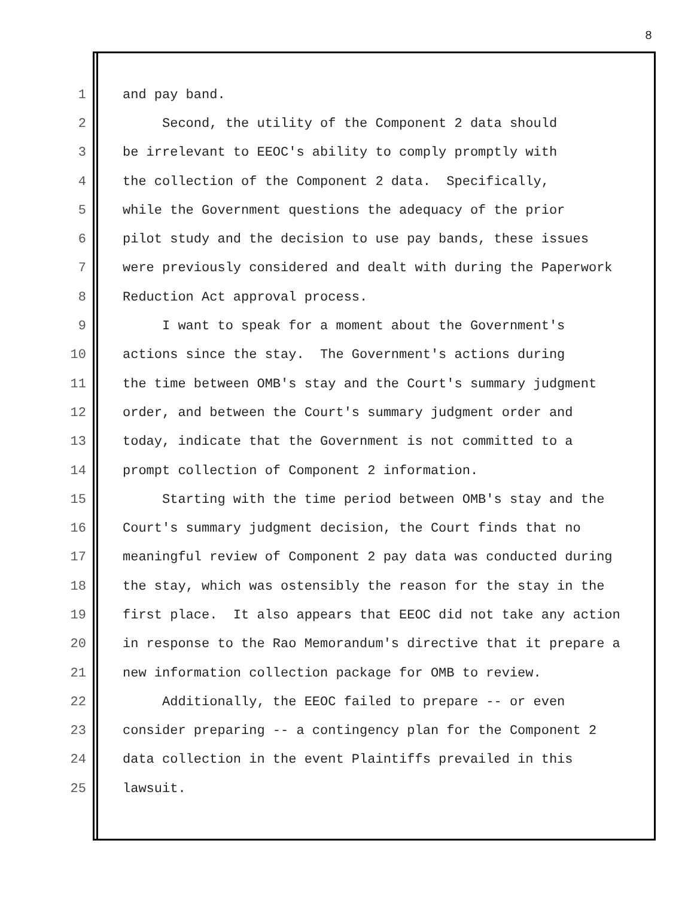8
1 and pay band.
2 Second, the utility of the Component 2 data should
3 be irrelevant to EEOC's ability to comply promptly with
4 the collection of the Component 2 data. Specifically,
5 while the Government questions the adequacy of the prior
6 pilot study and the decision to use pay bands, these issues
7 were previously considered and dealt with during the Paperwork
8 Reduction Act approval process.
9 I want to speak for a moment about the Government's
10 actions since the stay. The Government's actions during
11 the time between OMB's stay and the Court's summary judgment
12 order, and between the Court's summary judgment order and
13 today, indicate that the Government is not committed to a
14 prompt collection of Component 2 information.
15 Starting with the time period between OMB's stay and the
16 Court's summary judgment decision, the Court finds that no
17 meaningful review of Component 2 pay data was conducted during
18 the stay, which was ostensibly the reason for the stay in the
19 first place. It also appears that EEOC did not take any action
20 in response to the Rao Memorandum's directive that it prepare a
21 new information collection package for OMB to review.
22 Additionally, the EEOC failed to prepare -- or even
23 consider preparing -- a contingency plan for the Component 2
24 data collection in the event Plaintiffs prevailed in this
25 lawsuit.